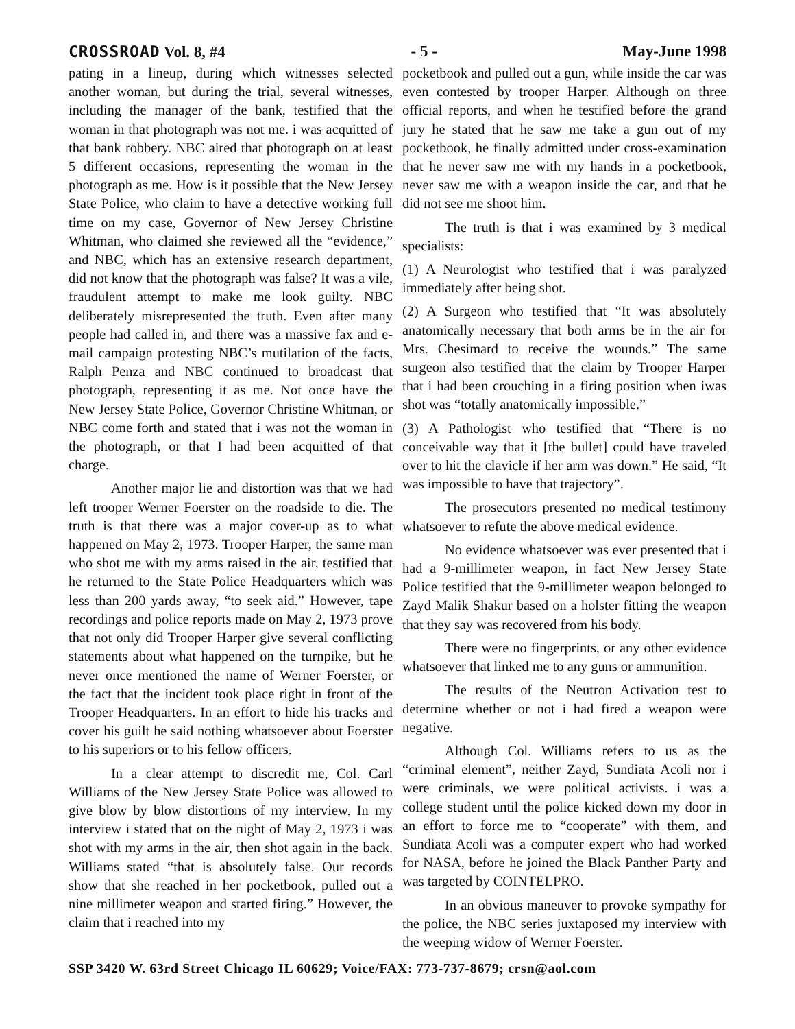CROSSROAD Vol. 8, #4 - 5 - May-June 1998
pating in a lineup, during which witnesses selected another woman, but during the trial, several witnesses, including the manager of the bank, testified that the woman in that photograph was not me. i was acquitted of that bank robbery. NBC aired that photograph on at least 5 different occasions, representing the woman in the photograph as me. How is it possible that the New Jersey State Police, who claim to have a detective working full time on my case, Governor of New Jersey Christine Whitman, who claimed she reviewed all the “evidence,” and NBC, which has an extensive research department, did not know that the photograph was false? It was a vile, fraudulent attempt to make me look guilty. NBC deliberately misrepresented the truth. Even after many people had called in, and there was a massive fax and e-mail campaign protesting NBC’s mutilation of the facts, Ralph Penza and NBC continued to broadcast that photograph, representing it as me. Not once have the New Jersey State Police, Governor Christine Whitman, or NBC come forth and stated that i was not the woman in the photograph, or that I had been acquitted of that charge.
Another major lie and distortion was that we had left trooper Werner Foerster on the roadside to die. The truth is that there was a major cover-up as to what happened on May 2, 1973. Trooper Harper, the same man who shot me with my arms raised in the air, testified that he returned to the State Police Headquarters which was less than 200 yards away, “to seek aid.” However, tape recordings and police reports made on May 2, 1973 prove that not only did Trooper Harper give several conflicting statements about what happened on the turnpike, but he never once mentioned the name of Werner Foerster, or the fact that the incident took place right in front of the Trooper Headquarters. In an effort to hide his tracks and cover his guilt he said nothing whatsoever about Foerster to his superiors or to his fellow officers.
In a clear attempt to discredit me, Col. Carl Williams of the New Jersey State Police was allowed to give blow by blow distortions of my interview. In my interview i stated that on the night of May 2, 1973 i was shot with my arms in the air, then shot again in the back. Williams stated “that is absolutely false. Our records show that she reached in her pocketbook, pulled out a nine millimeter weapon and started firing.” However, the claim that i reached into my
pocketbook and pulled out a gun, while inside the car was even contested by trooper Harper. Although on three official reports, and when he testified before the grand jury he stated that he saw me take a gun out of my pocketbook, he finally admitted under cross-examination that he never saw me with my hands in a pocketbook, never saw me with a weapon inside the car, and that he did not see me shoot him.
The truth is that i was examined by 3 medical specialists:
(1) A Neurologist who testified that i was paralyzed immediately after being shot.
(2) A Surgeon who testified that “It was absolutely anatomically necessary that both arms be in the air for Mrs. Chesimard to receive the wounds.” The same surgeon also testified that the claim by Trooper Harper that i had been crouching in a firing position when iwas shot was “totally anatomically impossible.”
(3) A Pathologist who testified that “There is no conceivable way that it [the bullet] could have traveled over to hit the clavicle if her arm was down.” He said, “It was impossible to have that trajectory”.
The prosecutors presented no medical testimony whatsoever to refute the above medical evidence.
No evidence whatsoever was ever presented that i had a 9-millimeter weapon, in fact New Jersey State Police testified that the 9-millimeter weapon belonged to Zayd Malik Shakur based on a holster fitting the weapon that they say was recovered from his body.
There were no fingerprints, or any other evidence whatsoever that linked me to any guns or ammunition.
The results of the Neutron Activation test to determine whether or not i had fired a weapon were negative.
Although Col. Williams refers to us as the “criminal element”, neither Zayd, Sundiata Acoli nor i were criminals, we were political activists. i was a college student until the police kicked down my door in an effort to force me to “cooperate” with them, and Sundiata Acoli was a computer expert who had worked for NASA, before he joined the Black Panther Party and was targeted by COINTELPRO.
In an obvious maneuver to provoke sympathy for the police, the NBC series juxtaposed my interview with the weeping widow of Werner Foerster.
SSP 3420 W. 63rd Street Chicago IL 60629; Voice/FAX: 773-737-8679; crsn@aol.com